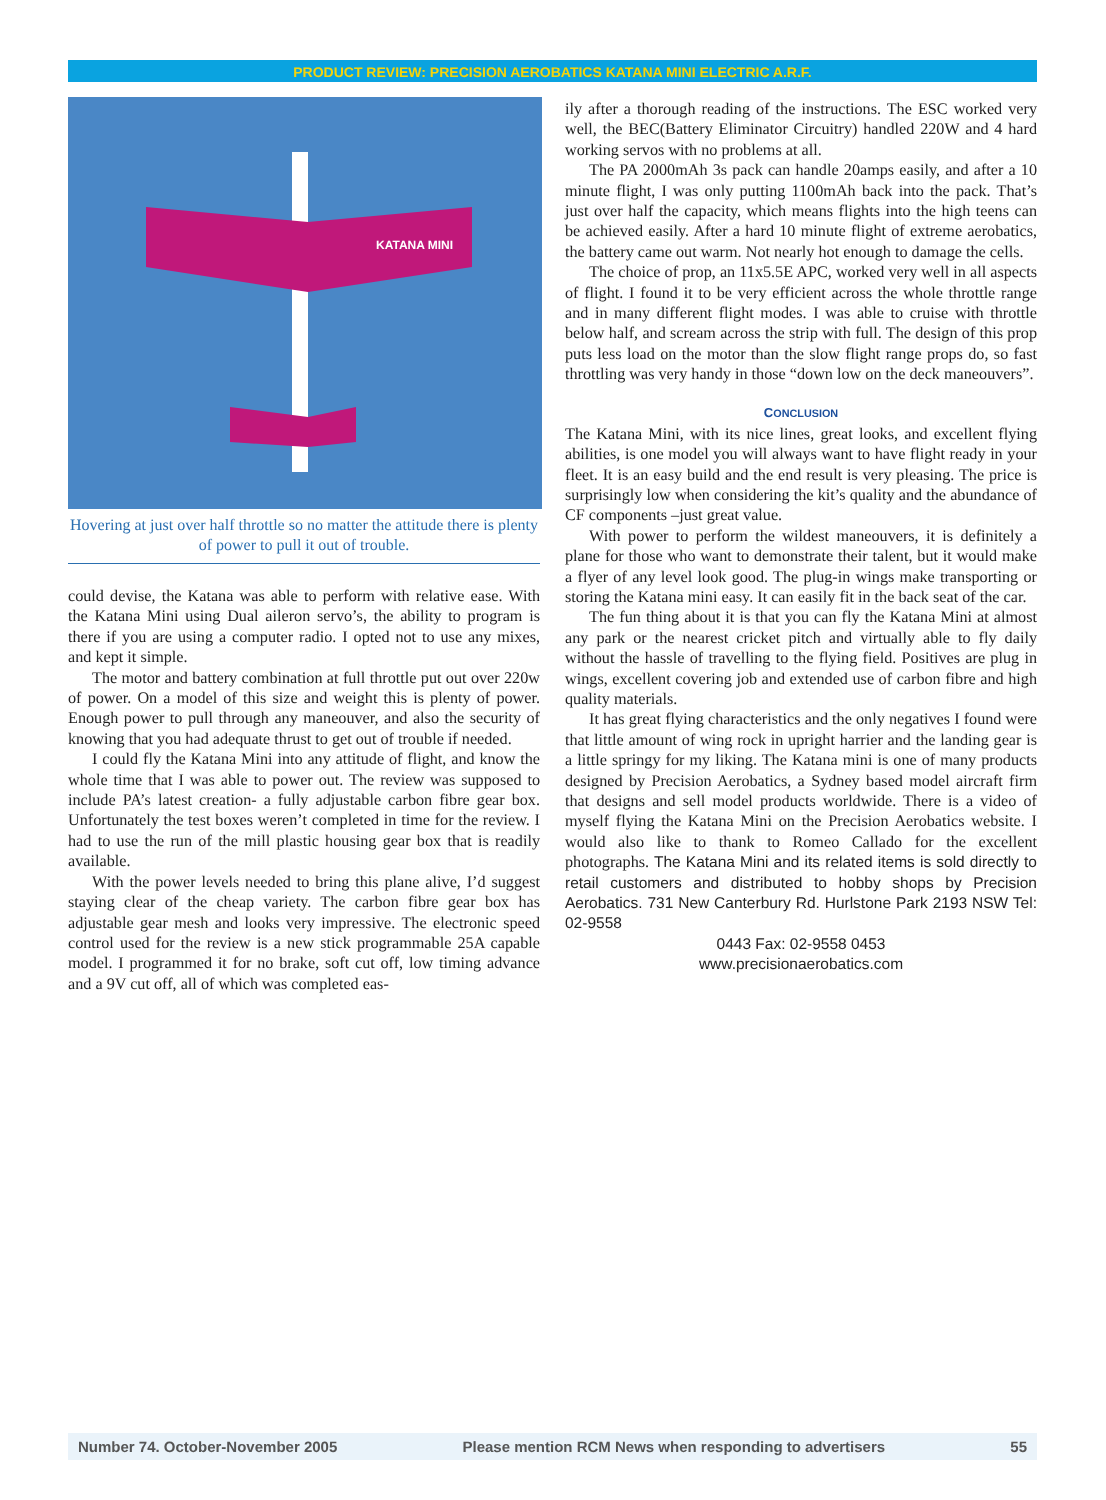PRODUCT REVIEW: PRECISION AEROBATICS KATANA MINI ELECTRIC A.R.F.
KATANA MINI
Hovering at just over half throttle so no matter the attitude there is plenty of power to pull it out of trouble.
could devise, the Katana was able to perform with relative ease. With the Katana Mini using Dual aileron servo’s, the ability to program is there if you are using a computer radio. I opted not to use any mixes, and kept it simple.
The motor and battery combination at full throttle put out over 220w of power. On a model of this size and weight this is plenty of power. Enough power to pull through any maneouver, and also the security of knowing that you had adequate thrust to get out of trouble if needed.
I could fly the Katana Mini into any attitude of flight, and know the whole time that I was able to power out. The review was supposed to include PA’s latest creation- a fully adjustable carbon fibre gear box. Unfortunately the test boxes weren’t completed in time for the review. I had to use the run of the mill plastic housing gear box that is readily available.
With the power levels needed to bring this plane alive, I’d suggest staying clear of the cheap variety. The carbon fibre gear box has adjustable gear mesh and looks very impressive. The electronic speed control used for the review is a new stick programmable 25A capable model. I programmed it for no brake, soft cut off, low timing advance and a 9V cut off, all of which was completed eas-
ily after a thorough reading of the instructions. The ESC worked very well, the BEC(Battery Eliminator Circuitry) handled 220W and 4 hard working servos with no problems at all.
The PA 2000mAh 3s pack can handle 20amps easily, and after a 10 minute flight, I was only putting 1100mAh back into the pack. That’s just over half the capacity, which means flights into the high teens can be achieved easily. After a hard 10 minute flight of extreme aerobatics, the battery came out warm. Not nearly hot enough to damage the cells.
The choice of prop, an 11x5.5E APC, worked very well in all aspects of flight. I found it to be very efficient across the whole throttle range and in many different flight modes. I was able to cruise with throttle below half, and scream across the strip with full. The design of this prop puts less load on the motor than the slow flight range props do, so fast throttling was very handy in those “down low on the deck maneouvers”.
CONCLUSION
The Katana Mini, with its nice lines, great looks, and excellent flying abilities, is one model you will always want to have flight ready in your fleet. It is an easy build and the end result is very pleasing. The price is surprisingly low when considering the kit’s quality and the abundance of CF components –just great value.
With power to perform the wildest maneouvers, it is definitely a plane for those who want to demonstrate their talent, but it would make a flyer of any level look good. The plug-in wings make transporting or storing the Katana mini easy. It can easily fit in the back seat of the car.
The fun thing about it is that you can fly the Katana Mini at almost any park or the nearest cricket pitch and virtually able to fly daily without the hassle of travelling to the flying field. Positives are plug in wings, excellent covering job and extended use of carbon fibre and high quality materials.
It has great flying characteristics and the only negatives I found were that little amount of wing rock in upright harrier and the landing gear is a little springy for my liking. The Katana mini is one of many products designed by Precision Aerobatics, a Sydney based model aircraft firm that designs and sell model products worldwide. There is a video of myself flying the Katana Mini on the Precision Aerobatics website. I would also like to thank to Romeo Callado for the excellent photographs. The Katana Mini and its related items is sold directly to retail customers and distributed to hobby shops by Precision Aerobatics. 731 New Canterbury Rd. Hurlstone Park 2193 NSW Tel: 02-9558
0443 Fax: 02-9558 0453
www.precisionaerobatics.com
Number 74. October-November 2005 Please mention RCM News when responding to advertisers 55